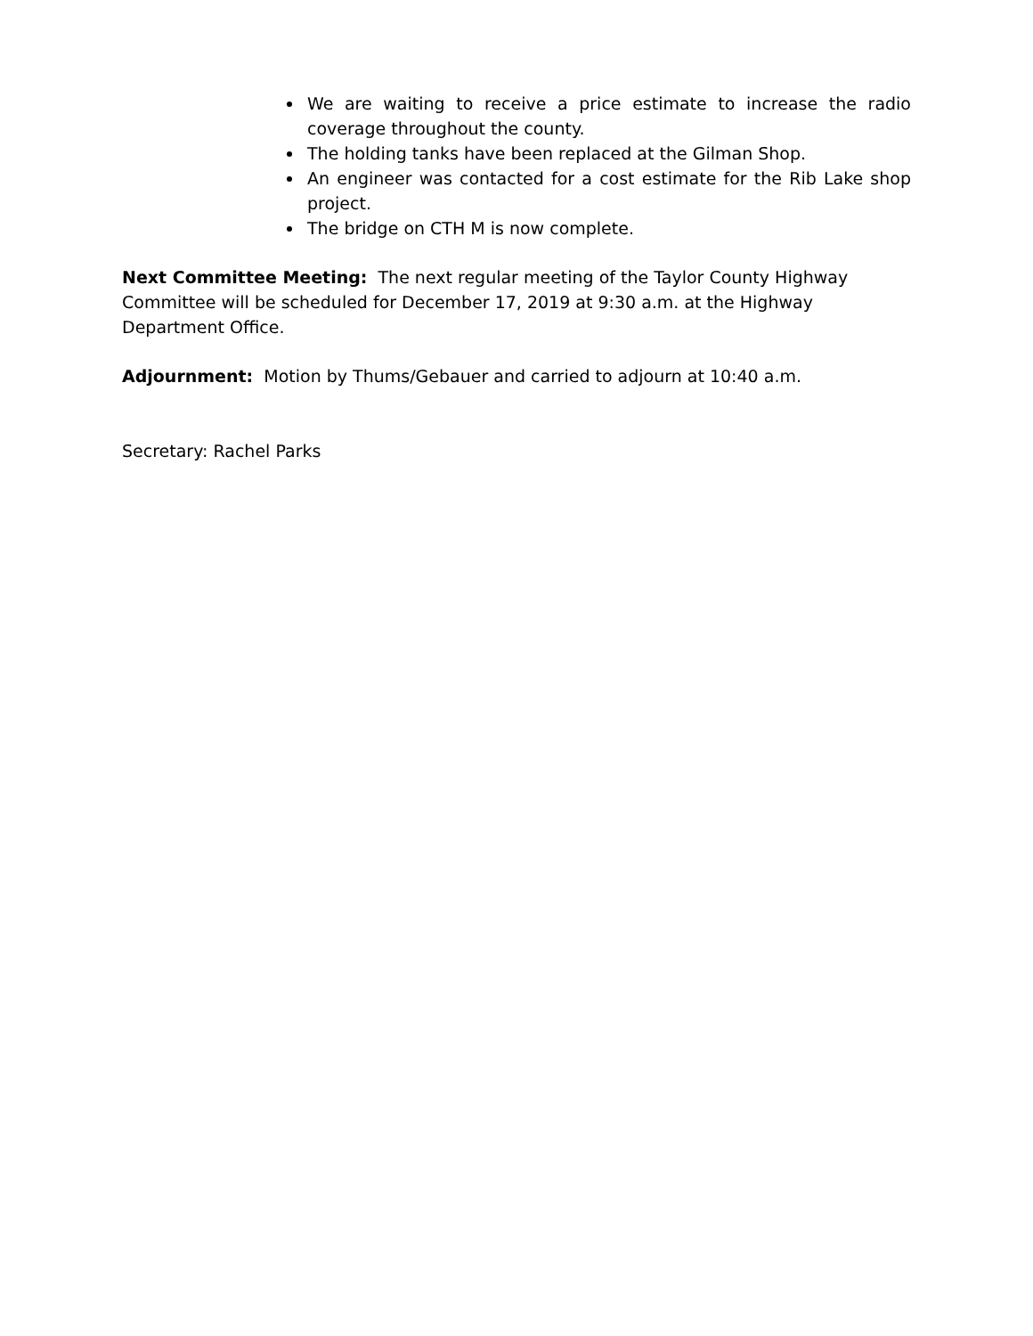We are waiting to receive a price estimate to increase the radio coverage throughout the county.
The holding tanks have been replaced at the Gilman Shop.
An engineer was contacted for a cost estimate for the Rib Lake shop project.
The bridge on CTH M is now complete.
Next Committee Meeting: The next regular meeting of the Taylor County Highway Committee will be scheduled for December 17, 2019 at 9:30 a.m. at the Highway Department Office.
Adjournment: Motion by Thums/Gebauer and carried to adjourn at 10:40 a.m.
Secretary: Rachel Parks